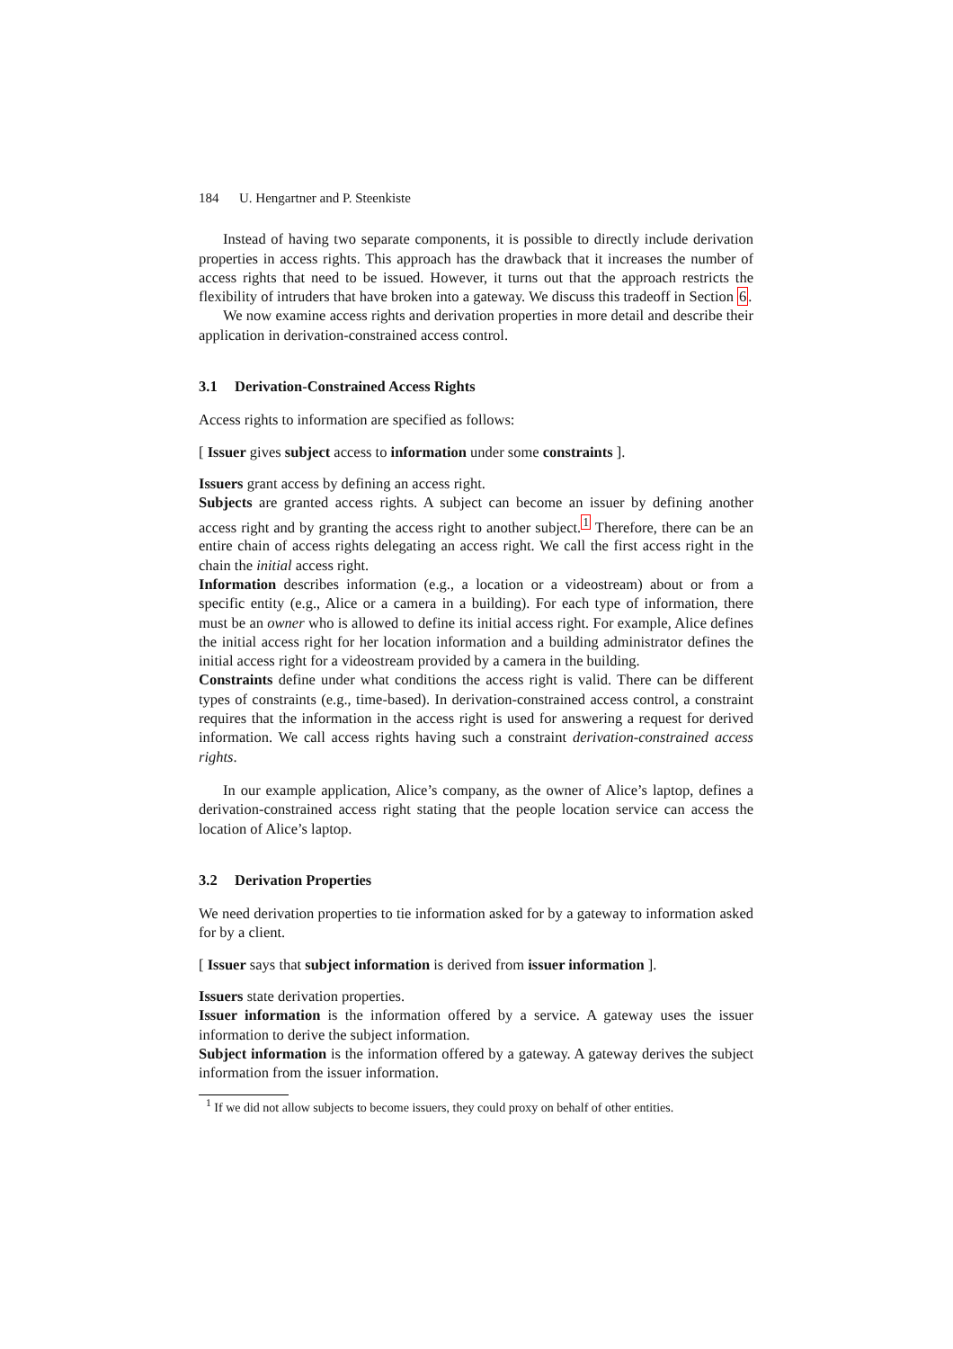184 U. Hengartner and P. Steenkiste
Instead of having two separate components, it is possible to directly include derivation properties in access rights. This approach has the drawback that it increases the number of access rights that need to be issued. However, it turns out that the approach restricts the flexibility of intruders that have broken into a gateway. We discuss this tradeoff in Section 6.
We now examine access rights and derivation properties in more detail and describe their application in derivation-constrained access control.
3.1 Derivation-Constrained Access Rights
Access rights to information are specified as follows:
[ Issuer gives subject access to information under some constraints ].
Issuers grant access by defining an access right.
Subjects are granted access rights. A subject can become an issuer by defining another access right and by granting the access right to another subject.<sup>1</sup> Therefore, there can be an entire chain of access rights delegating an access right. We call the first access right in the chain the initial access right.
Information describes information (e.g., a location or a videostream) about or from a specific entity (e.g., Alice or a camera in a building). For each type of information, there must be an owner who is allowed to define its initial access right. For example, Alice defines the initial access right for her location information and a building administrator defines the initial access right for a videostream provided by a camera in the building.
Constraints define under what conditions the access right is valid. There can be different types of constraints (e.g., time-based). In derivation-constrained access control, a constraint requires that the information in the access right is used for answering a request for derived information. We call access rights having such a constraint derivation-constrained access rights.
In our example application, Alice’s company, as the owner of Alice’s laptop, defines a derivation-constrained access right stating that the people location service can access the location of Alice’s laptop.
3.2 Derivation Properties
We need derivation properties to tie information asked for by a gateway to information asked for by a client.
[ Issuer says that subject information is derived from issuer information ].
Issuers state derivation properties.
Issuer information is the information offered by a service. A gateway uses the issuer information to derive the subject information.
Subject information is the information offered by a gateway. A gateway derives the subject information from the issuer information.
<sup>1</sup> If we did not allow subjects to become issuers, they could proxy on behalf of other entities.